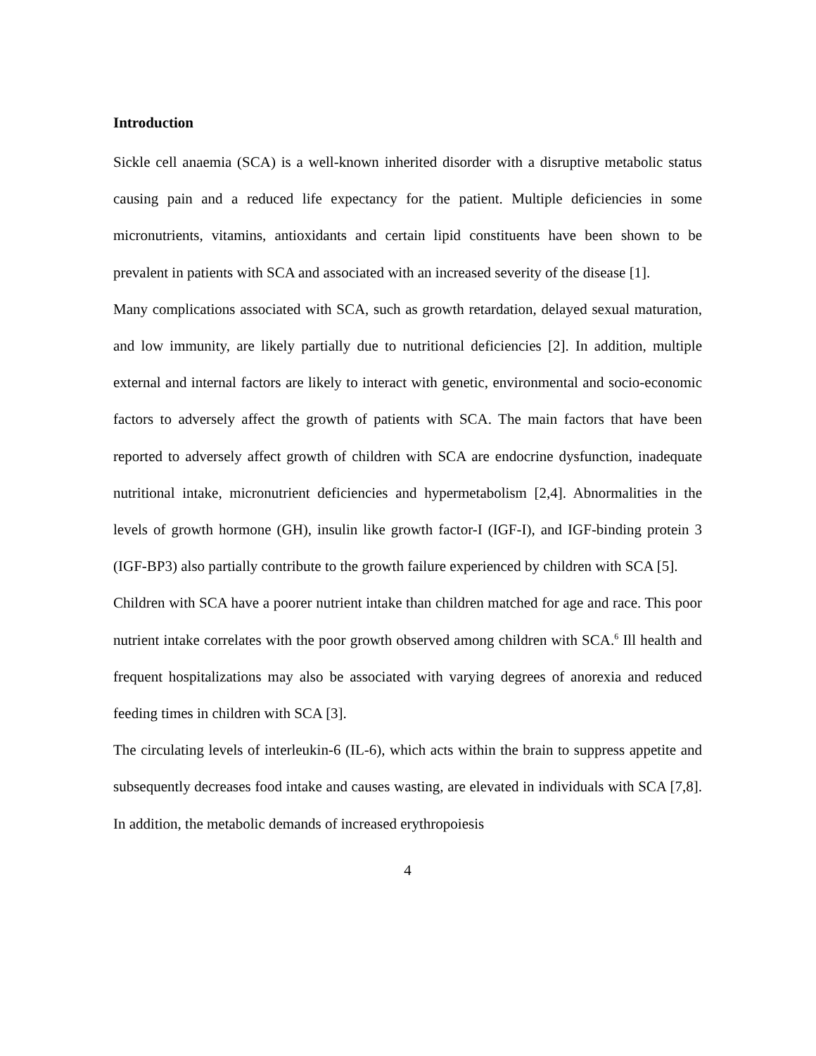Introduction
Sickle cell anaemia (SCA) is a well-known inherited disorder with a disruptive metabolic status causing pain and a reduced life expectancy for the patient. Multiple deficiencies in some micronutrients, vitamins, antioxidants and certain lipid constituents have been shown to be prevalent in patients with SCA and associated with an increased severity of the disease [1].
Many complications associated with SCA, such as growth retardation, delayed sexual maturation, and low immunity, are likely partially due to nutritional deficiencies [2]. In addition, multiple external and internal factors are likely to interact with genetic, environmental and socio-economic factors to adversely affect the growth of patients with SCA. The main factors that have been reported to adversely affect growth of children with SCA are endocrine dysfunction, inadequate nutritional intake, micronutrient deficiencies and hypermetabolism [2,4]. Abnormalities in the levels of growth hormone (GH), insulin like growth factor-I (IGF-I), and IGF-binding protein 3 (IGF-BP3) also partially contribute to the growth failure experienced by children with SCA [5].
Children with SCA have a poorer nutrient intake than children matched for age and race. This poor nutrient intake correlates with the poor growth observed among children with SCA.<sup>6</sup> Ill health and frequent hospitalizations may also be associated with varying degrees of anorexia and reduced feeding times in children with SCA [3].
The circulating levels of interleukin-6 (IL-6), which acts within the brain to suppress appetite and subsequently decreases food intake and causes wasting, are elevated in individuals with SCA [7,8]. In addition, the metabolic demands of increased erythropoiesis
4